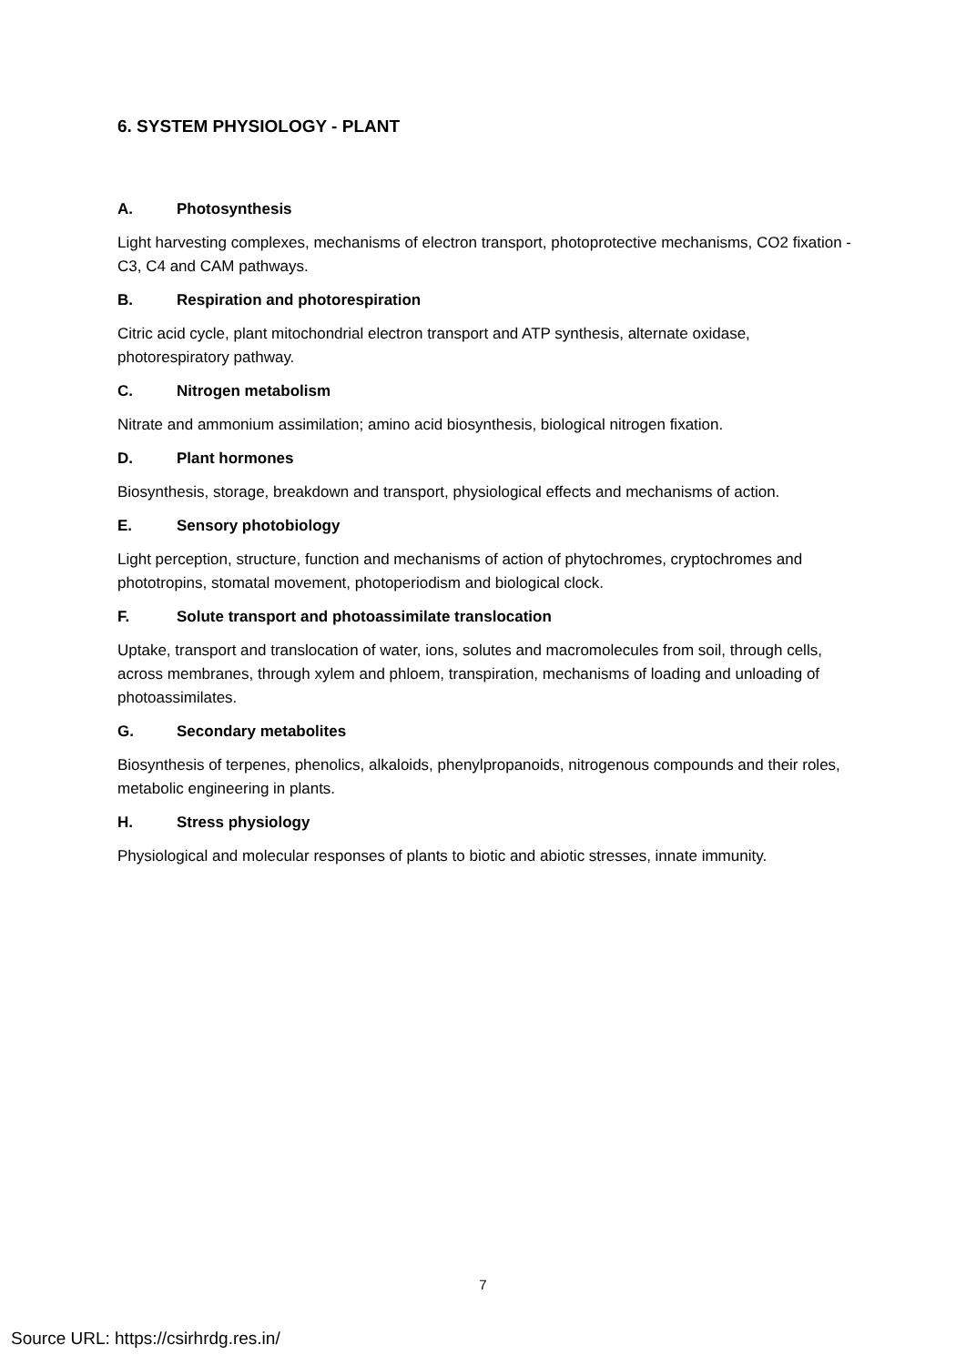6. SYSTEM PHYSIOLOGY - PLANT
A. Photosynthesis
Light harvesting complexes, mechanisms of electron transport, photoprotective mechanisms, CO2 fixation - C3, C4 and CAM pathways.
B. Respiration and photorespiration
Citric acid cycle, plant mitochondrial electron transport and ATP synthesis, alternate oxidase, photorespiratory pathway.
C. Nitrogen metabolism
Nitrate and ammonium assimilation; amino acid biosynthesis, biological nitrogen fixation.
D. Plant hormones
Biosynthesis, storage, breakdown and transport, physiological effects and mechanisms of action.
E. Sensory photobiology
Light perception, structure, function and mechanisms of action of phytochromes, cryptochromes and phototropins, stomatal movement, photoperiodism and biological clock.
F. Solute transport and photoassimilate translocation
Uptake, transport and translocation of water, ions, solutes and macromolecules from soil, through cells, across membranes, through xylem and phloem, transpiration, mechanisms of loading and unloading of photoassimilates.
G. Secondary metabolites
Biosynthesis of terpenes, phenolics, alkaloids, phenylpropanoids, nitrogenous compounds and their roles, metabolic engineering in plants.
H. Stress physiology
Physiological and molecular responses of plants to biotic and abiotic stresses, innate immunity.
7
Source URL: https://csirhrdg.res.in/